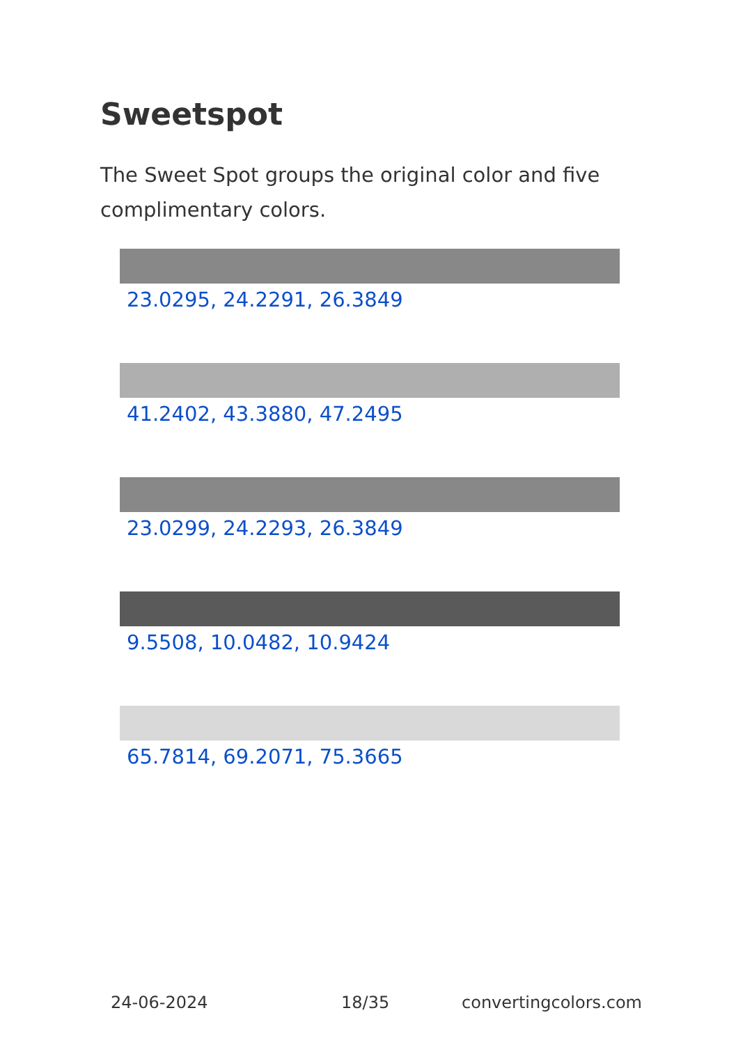Sweetspot
The Sweet Spot groups the original color and five complimentary colors.
23.0295, 24.2291, 26.3849
41.2402, 43.3880, 47.2495
23.0299, 24.2293, 26.3849
9.5508, 10.0482, 10.9424
65.7814, 69.2071, 75.3665
24-06-2024 18/35 convertingcolors.com